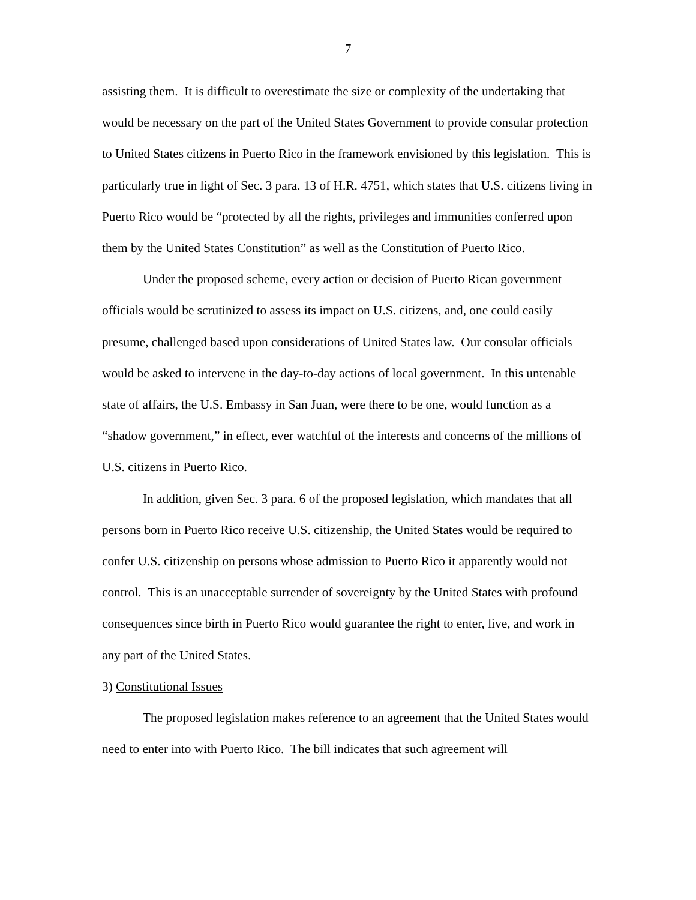7
assisting them. It is difficult to overestimate the size or complexity of the undertaking that would be necessary on the part of the United States Government to provide consular protection to United States citizens in Puerto Rico in the framework envisioned by this legislation. This is particularly true in light of Sec. 3 para. 13 of H.R. 4751, which states that U.S. citizens living in Puerto Rico would be “protected by all the rights, privileges and immunities conferred upon them by the United States Constitution” as well as the Constitution of Puerto Rico.
Under the proposed scheme, every action or decision of Puerto Rican government officials would be scrutinized to assess its impact on U.S. citizens, and, one could easily presume, challenged based upon considerations of United States law. Our consular officials would be asked to intervene in the day-to-day actions of local government. In this untenable state of affairs, the U.S. Embassy in San Juan, were there to be one, would function as a “shadow government,” in effect, ever watchful of the interests and concerns of the millions of U.S. citizens in Puerto Rico.
In addition, given Sec. 3 para. 6 of the proposed legislation, which mandates that all persons born in Puerto Rico receive U.S. citizenship, the United States would be required to confer U.S. citizenship on persons whose admission to Puerto Rico it apparently would not control. This is an unacceptable surrender of sovereignty by the United States with profound consequences since birth in Puerto Rico would guarantee the right to enter, live, and work in any part of the United States.
3) Constitutional Issues
The proposed legislation makes reference to an agreement that the United States would need to enter into with Puerto Rico. The bill indicates that such agreement will